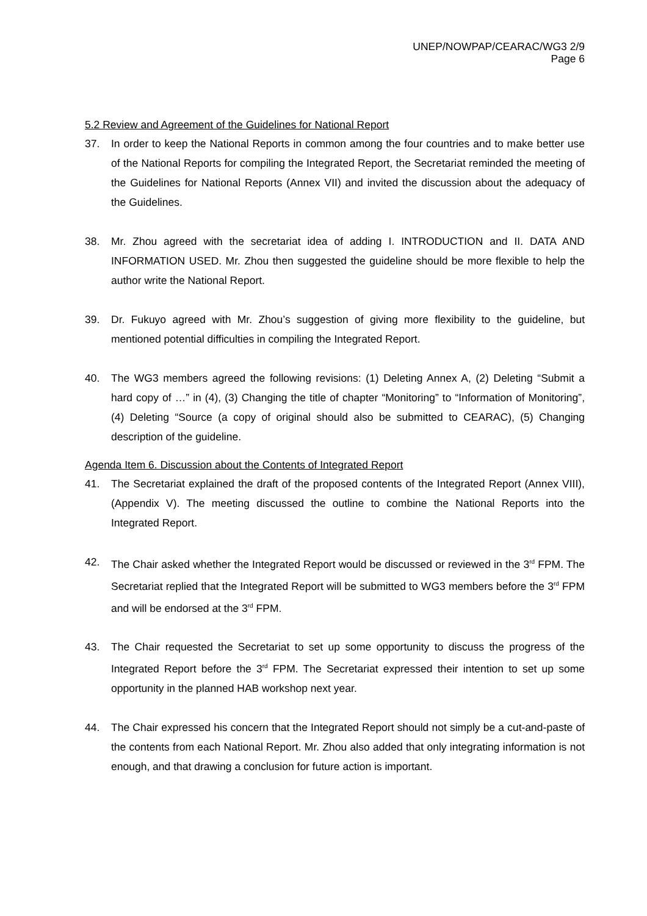UNEP/NOWPAP/CEARAC/WG3 2/9
Page 6
5.2 Review and Agreement of the Guidelines for National Report
37. In order to keep the National Reports in common among the four countries and to make better use of the National Reports for compiling the Integrated Report, the Secretariat reminded the meeting of the Guidelines for National Reports (Annex VII) and invited the discussion about the adequacy of the Guidelines.
38. Mr. Zhou agreed with the secretariat idea of adding I. INTRODUCTION and II. DATA AND INFORMATION USED. Mr. Zhou then suggested the guideline should be more flexible to help the author write the National Report.
39. Dr. Fukuyo agreed with Mr. Zhou’s suggestion of giving more flexibility to the guideline, but mentioned potential difficulties in compiling the Integrated Report.
40. The WG3 members agreed the following revisions: (1) Deleting Annex A, (2) Deleting “Submit a hard copy of …” in (4), (3) Changing the title of chapter “Monitoring” to “Information of Monitoring”, (4) Deleting “Source (a copy of original should also be submitted to CEARAC), (5) Changing description of the guideline.
Agenda Item 6. Discussion about the Contents of Integrated Report
41. The Secretariat explained the draft of the proposed contents of the Integrated Report (Annex VIII), (Appendix V). The meeting discussed the outline to combine the National Reports into the Integrated Report.
42. The Chair asked whether the Integrated Report would be discussed or reviewed in the 3<sup>rd</sup> FPM. The Secretariat replied that the Integrated Report will be submitted to WG3 members before the 3<sup>rd</sup> FPM and will be endorsed at the 3<sup>rd</sup> FPM.
43. The Chair requested the Secretariat to set up some opportunity to discuss the progress of the Integrated Report before the 3<sup>rd</sup> FPM. The Secretariat expressed their intention to set up some opportunity in the planned HAB workshop next year.
44. The Chair expressed his concern that the Integrated Report should not simply be a cut-and-paste of the contents from each National Report. Mr. Zhou also added that only integrating information is not enough, and that drawing a conclusion for future action is important.